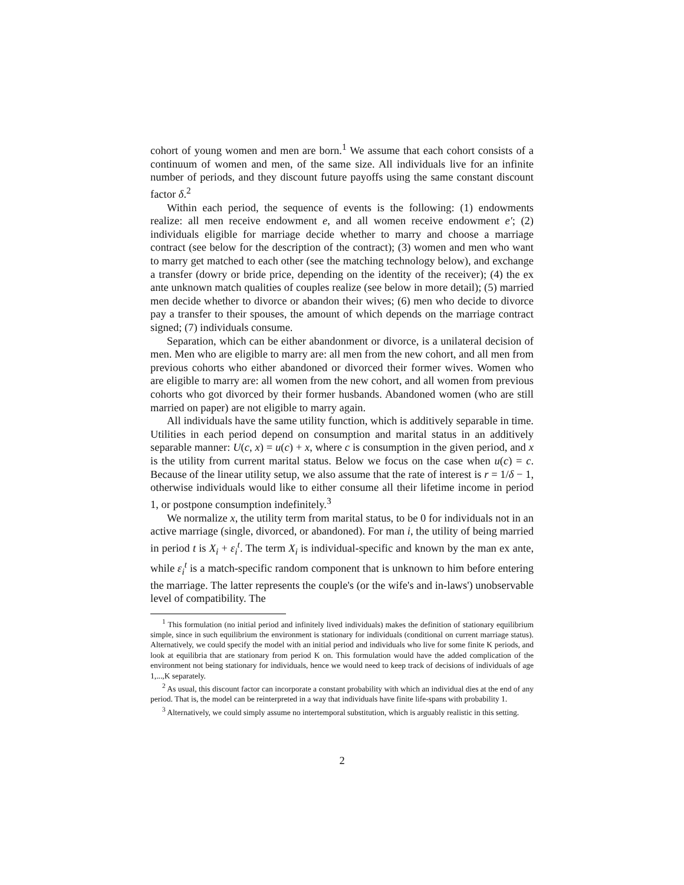cohort of young women and men are born.<sup>1</sup> We assume that each cohort consists of a continuum of women and men, of the same size. All individuals live for an infinite number of periods, and they discount future payoffs using the same constant discount factor δ.<sup>2</sup>
Within each period, the sequence of events is the following: (1) endowments realize: all men receive endowment e, and all women receive endowment e′; (2) individuals eligible for marriage decide whether to marry and choose a marriage contract (see below for the description of the contract); (3) women and men who want to marry get matched to each other (see the matching technology below), and exchange a transfer (dowry or bride price, depending on the identity of the receiver); (4) the ex ante unknown match qualities of couples realize (see below in more detail); (5) married men decide whether to divorce or abandon their wives; (6) men who decide to divorce pay a transfer to their spouses, the amount of which depends on the marriage contract signed; (7) individuals consume.
Separation, which can be either abandonment or divorce, is a unilateral decision of men. Men who are eligible to marry are: all men from the new cohort, and all men from previous cohorts who either abandoned or divorced their former wives. Women who are eligible to marry are: all women from the new cohort, and all women from previous cohorts who got divorced by their former husbands. Abandoned women (who are still married on paper) are not eligible to marry again.
All individuals have the same utility function, which is additively separable in time. Utilities in each period depend on consumption and marital status in an additively separable manner: U(c, x) = u(c) + x, where c is consumption in the given period, and x is the utility from current marital status. Below we focus on the case when u(c) = c. Because of the linear utility setup, we also assume that the rate of interest is r = 1/δ − 1, otherwise individuals would like to either consume all their lifetime income in period 1, or postpone consumption indefinitely.<sup>3</sup>
We normalize x, the utility term from marital status, to be 0 for individuals not in an active marriage (single, divorced, or abandoned). For man i, the utility of being married in period t is X<sub>i</sub> + ε<sub>i</sub><sup>t</sup>. The term X<sub>i</sub> is individual-specific and known by the man ex ante, while ε<sub>i</sub><sup>t</sup> is a match-specific random component that is unknown to him before entering the marriage. The latter represents the couple's (or the wife's and in-laws') unobservable level of compatibility. The
<sup>1</sup> This formulation (no initial period and infinitely lived individuals) makes the definition of stationary equilibrium simple, since in such equilibrium the environment is stationary for individuals (conditional on current marriage status). Alternatively, we could specify the model with an initial period and individuals who live for some finite K periods, and look at equilibria that are stationary from period K on. This formulation would have the added complication of the environment not being stationary for individuals, hence we would need to keep track of decisions of individuals of age 1,...,K separately.
<sup>2</sup> As usual, this discount factor can incorporate a constant probability with which an individual dies at the end of any period. That is, the model can be reinterpreted in a way that individuals have finite life-spans with probability 1.
<sup>3</sup> Alternatively, we could simply assume no intertemporal substitution, which is arguably realistic in this setting.
2